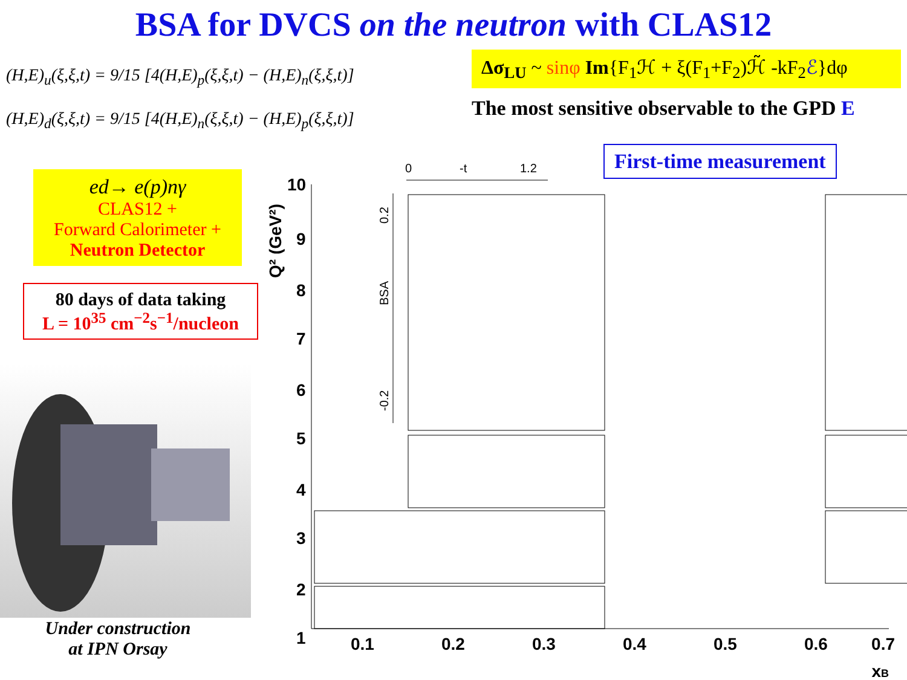BSA for DVCS on the neutron with CLAS12
(H,E)<sub>u</sub>(ξ,ξ,t) = 9/15 [4(H,E)<sub>p</sub>(ξ,ξ,t) − (H,E)<sub>n</sub>(ξ,ξ,t)]
(H,E)<sub>d</sub>(ξ,ξ,t) = 9/15 [4(H,E)<sub>n</sub>(ξ,ξ,t) − (H,E)<sub>p</sub>(ξ,ξ,t)]
Δσ<sub>LU</sub> ~ sinφ Im{F<sub>1</sub>ℋ + ξ(F<sub>1</sub>+F<sub>2</sub>)ℋ̃ -kF<sub>2</sub>ℰ}dφ
The most sensitive observable to the GPD E
ed→ e(p)nγ
CLAS12 +
Forward Calorimeter +
Neutron Detector
80 days of data taking
L = 10<sup>35</sup> cm<sup>−2</sup>s<sup>−1</sup>/nucleon
Under construction
at IPN Orsay
First-time measurement
10
9
8
7
6
5
4
3
2
1
0.1
0.2
0.3
0.4
0.5
0.6
0.7
xB
Q² (GeV²)
0
-t
1.2
BSA
0.2
-0.2